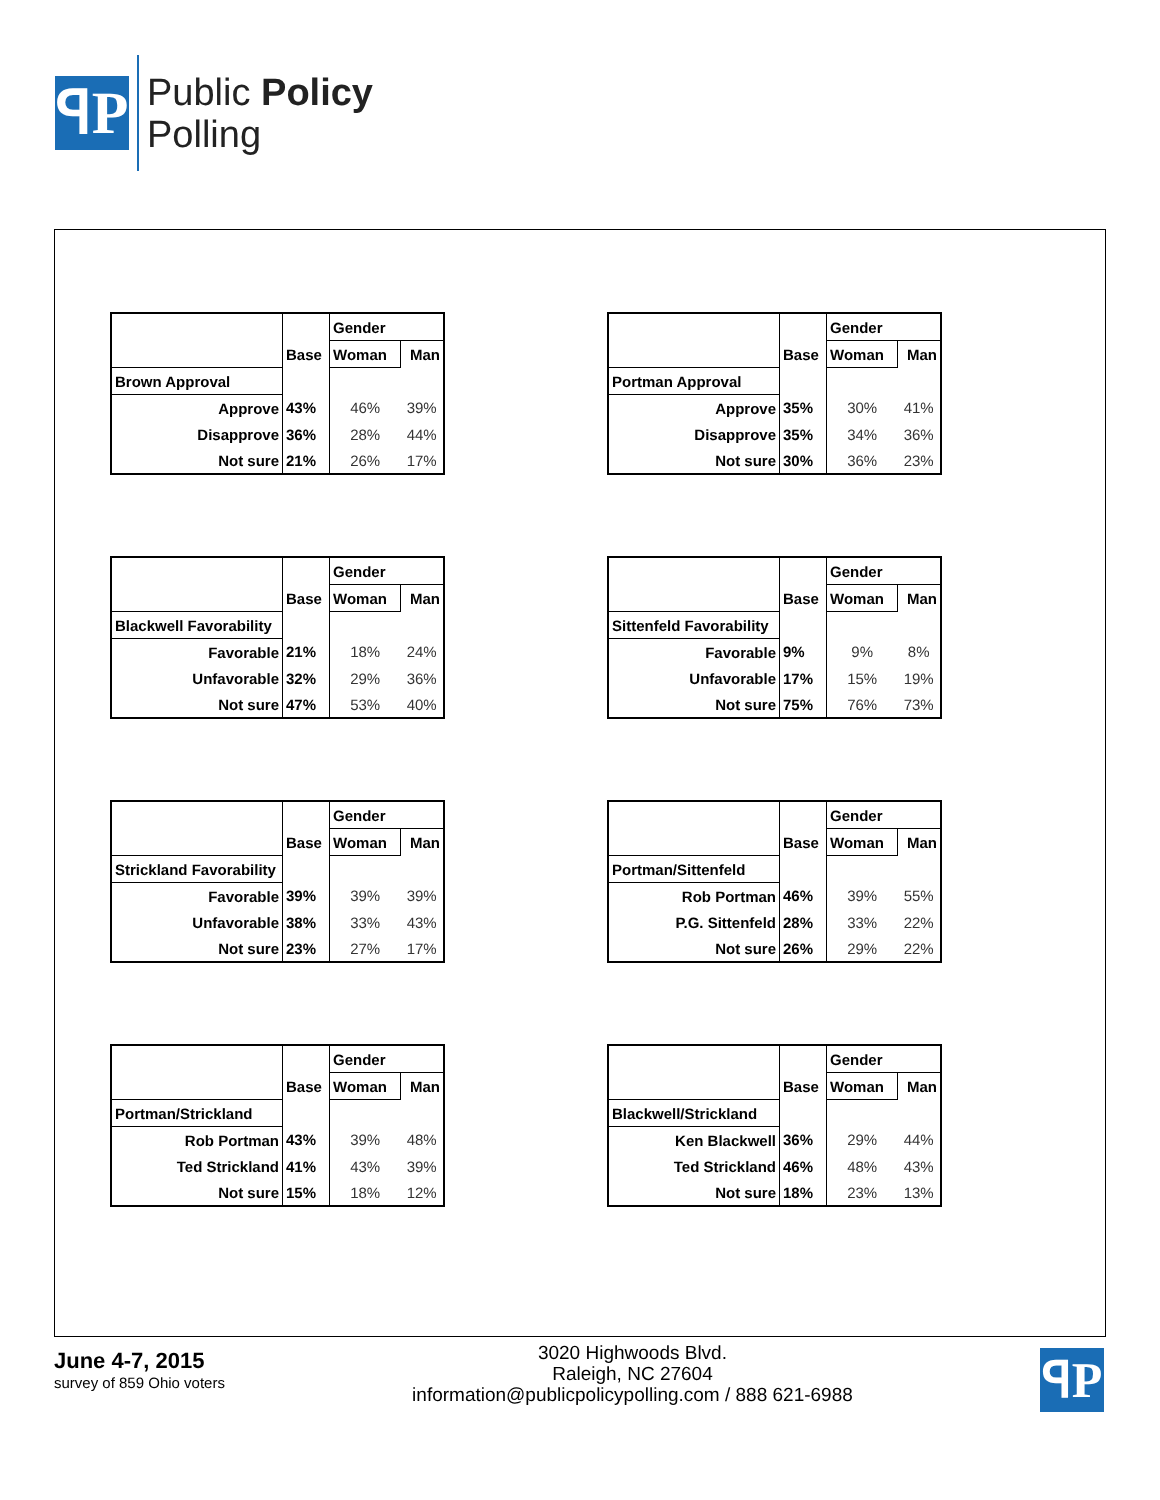ꟼP
Public Policy
Polling
| | | Gender | |
| | Base | Woman | Man |
| Brown Approval | | | |
| Approve | 43% | 46% | 39% |
| Disapprove | 36% | 28% | 44% |
| Not sure | 21% | 26% | 17% |
| | | Gender | |
| | Base | Woman | Man |
| Portman Approval | | | |
| Approve | 35% | 30% | 41% |
| Disapprove | 35% | 34% | 36% |
| Not sure | 30% | 36% | 23% |
| | | Gender | |
| | Base | Woman | Man |
| Blackwell Favorability | | | |
| Favorable | 21% | 18% | 24% |
| Unfavorable | 32% | 29% | 36% |
| Not sure | 47% | 53% | 40% |
| | | Gender | |
| | Base | Woman | Man |
| Sittenfeld Favorability | | | |
| Favorable | 9% | 9% | 8% |
| Unfavorable | 17% | 15% | 19% |
| Not sure | 75% | 76% | 73% |
| | | Gender | |
| | Base | Woman | Man |
| Strickland Favorability | | | |
| Favorable | 39% | 39% | 39% |
| Unfavorable | 38% | 33% | 43% |
| Not sure | 23% | 27% | 17% |
| | | Gender | |
| | Base | Woman | Man |
| Portman/Sittenfeld | | | |
| Rob Portman | 46% | 39% | 55% |
| P.G. Sittenfeld | 28% | 33% | 22% |
| Not sure | 26% | 29% | 22% |
| | | Gender | |
| | Base | Woman | Man |
| Portman/Strickland | | | |
| Rob Portman | 43% | 39% | 48% |
| Ted Strickland | 41% | 43% | 39% |
| Not sure | 15% | 18% | 12% |
| | | Gender | |
| | Base | Woman | Man |
| Blackwell/Strickland | | | |
| Ken Blackwell | 36% | 29% | 44% |
| Ted Strickland | 46% | 48% | 43% |
| Not sure | 18% | 23% | 13% |
June 4-7, 2015
survey of 859 Ohio voters
3020 Highwoods Blvd.
Raleigh, NC 27604
information@publicpolicypolling.com / 888 621-6988
ꟼP